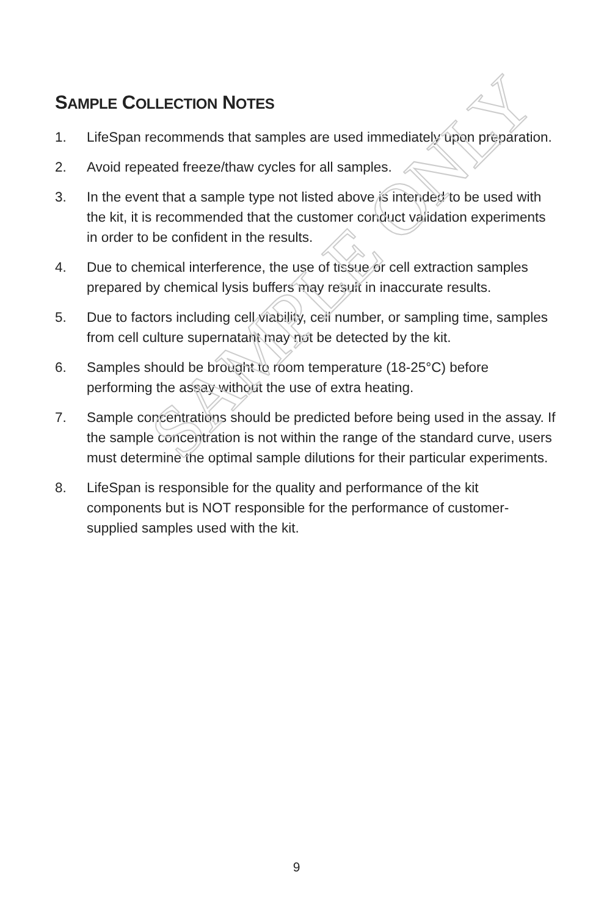SAMPLE ONLY
SAMPLE COLLECTION NOTES
1. LifeSpan recommends that samples are used immediately upon preparation.
2. Avoid repeated freeze/thaw cycles for all samples.
3. In the event that a sample type not listed above is intended to be used with the kit, it is recommended that the customer conduct validation experiments in order to be confident in the results.
4. Due to chemical interference, the use of tissue or cell extraction samples prepared by chemical lysis buffers may result in inaccurate results.
5. Due to factors including cell viability, cell number, or sampling time, samples from cell culture supernatant may not be detected by the kit.
6. Samples should be brought to room temperature (18-25°C) before performing the assay without the use of extra heating.
7. Sample concentrations should be predicted before being used in the assay. If the sample concentration is not within the range of the standard curve, users must determine the optimal sample dilutions for their particular experiments.
8. LifeSpan is responsible for the quality and performance of the kit components but is NOT responsible for the performance of customer-supplied samples used with the kit.
9